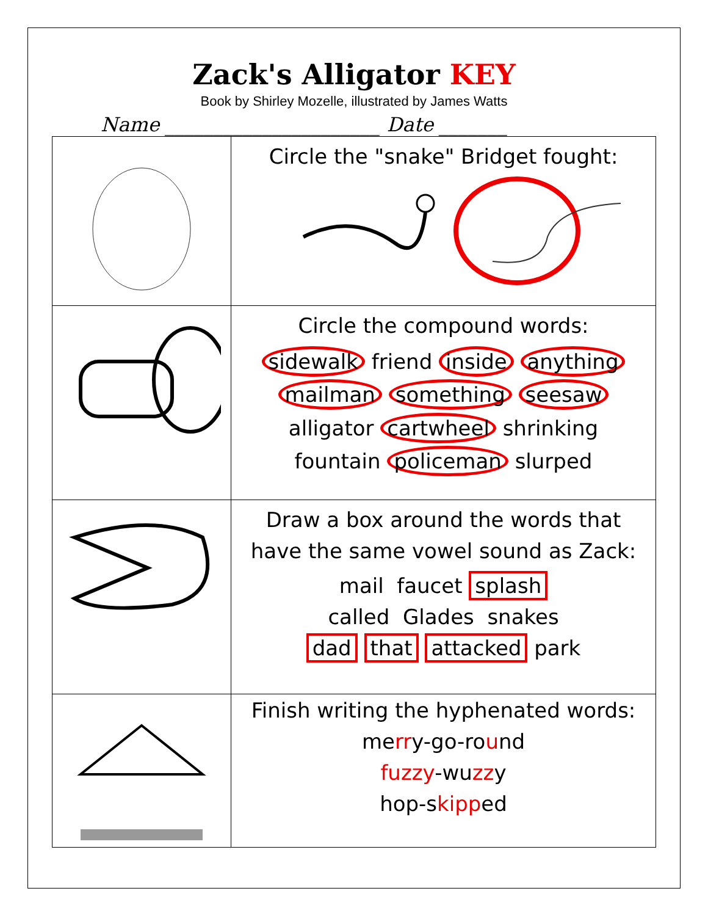Zack's Alligator KEY
Book by Shirley Mozelle, illustrated by James Watts
Name ______________________ Date _______
| | Circle the "snake" Bridget fought: |
| | Circle the compound words: sidewalk friend inside anything mailman something seesaw alligator cartwheel shrinking fountain policeman slurped |
| | Draw a box around the words that have the same vowel sound as Zack: mail faucet splash called Glades snakes dad that attacked park |
| | Finish writing the hyphenated words: me rr y-go-ro u nd fuzzy -wu zz y hop-s kipp ed |